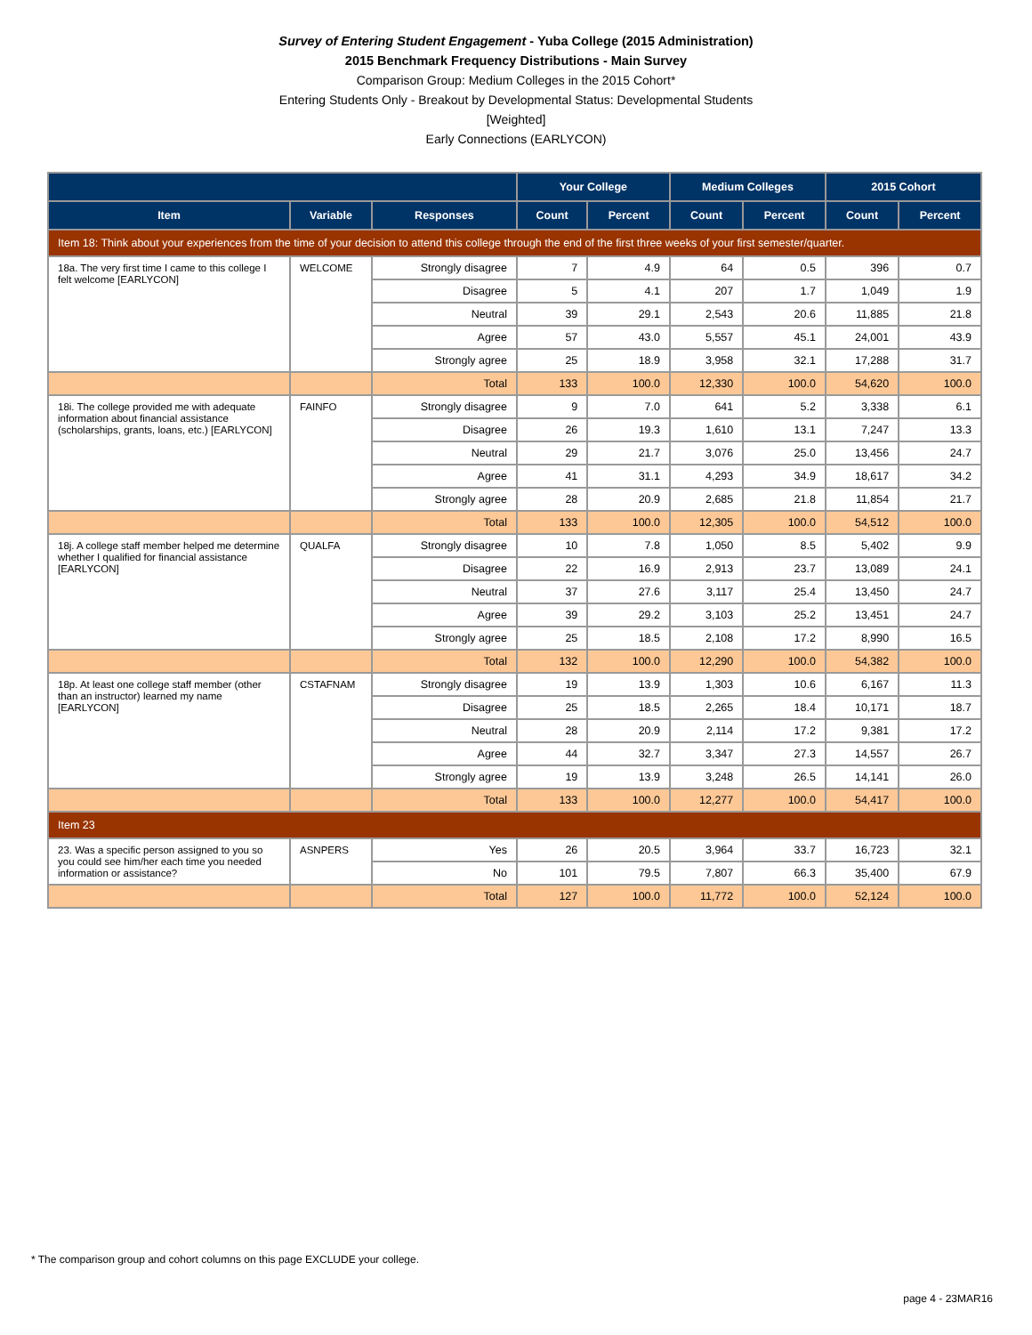Survey of Entering Student Engagement - Yuba College (2015 Administration)
2015 Benchmark Frequency Distributions - Main Survey
Comparison Group: Medium Colleges in the 2015 Cohort*
Entering Students Only - Breakout by Developmental Status: Developmental Students
[Weighted]
Early Connections (EARLYCON)
| | | | Your College | | Medium Colleges | | 2015 Cohort | |
| --- | --- | --- | --- | --- | --- | --- | --- | --- |
| Item | Variable | Responses | Count | Percent | Count | Percent | Count | Percent |
| Item 18: Think about your experiences from the time of your decision to attend this college through the end of the first three weeks of your first semester/quarter. | | | | | | | | |
| 18a. The very first time I came to this college I felt welcome [EARLYCON] | WELCOME | Strongly disagree | 7 | 4.9 | 64 | 0.5 | 396 | 0.7 |
| | | Disagree | 5 | 4.1 | 207 | 1.7 | 1,049 | 1.9 |
| | | Neutral | 39 | 29.1 | 2,543 | 20.6 | 11,885 | 21.8 |
| | | Agree | 57 | 43.0 | 5,557 | 45.1 | 24,001 | 43.9 |
| | | Strongly agree | 25 | 18.9 | 3,958 | 32.1 | 17,288 | 31.7 |
| | | Total | 133 | 100.0 | 12,330 | 100.0 | 54,620 | 100.0 |
| 18i. The college provided me with adequate information about financial assistance (scholarships, grants, loans, etc.) [EARLYCON] | FAINFO | Strongly disagree | 9 | 7.0 | 641 | 5.2 | 3,338 | 6.1 |
| | | Disagree | 26 | 19.3 | 1,610 | 13.1 | 7,247 | 13.3 |
| | | Neutral | 29 | 21.7 | 3,076 | 25.0 | 13,456 | 24.7 |
| | | Agree | 41 | 31.1 | 4,293 | 34.9 | 18,617 | 34.2 |
| | | Strongly agree | 28 | 20.9 | 2,685 | 21.8 | 11,854 | 21.7 |
| | | Total | 133 | 100.0 | 12,305 | 100.0 | 54,512 | 100.0 |
| 18j. A college staff member helped me determine whether I qualified for financial assistance [EARLYCON] | QUALFA | Strongly disagree | 10 | 7.8 | 1,050 | 8.5 | 5,402 | 9.9 |
| | | Disagree | 22 | 16.9 | 2,913 | 23.7 | 13,089 | 24.1 |
| | | Neutral | 37 | 27.6 | 3,117 | 25.4 | 13,450 | 24.7 |
| | | Agree | 39 | 29.2 | 3,103 | 25.2 | 13,451 | 24.7 |
| | | Strongly agree | 25 | 18.5 | 2,108 | 17.2 | 8,990 | 16.5 |
| | | Total | 132 | 100.0 | 12,290 | 100.0 | 54,382 | 100.0 |
| 18p. At least one college staff member (other than an instructor) learned my name [EARLYCON] | CSTAFNAM | Strongly disagree | 19 | 13.9 | 1,303 | 10.6 | 6,167 | 11.3 |
| | | Disagree | 25 | 18.5 | 2,265 | 18.4 | 10,171 | 18.7 |
| | | Neutral | 28 | 20.9 | 2,114 | 17.2 | 9,381 | 17.2 |
| | | Agree | 44 | 32.7 | 3,347 | 27.3 | 14,557 | 26.7 |
| | | Strongly agree | 19 | 13.9 | 3,248 | 26.5 | 14,141 | 26.0 |
| | | Total | 133 | 100.0 | 12,277 | 100.0 | 54,417 | 100.0 |
| Item 23 | | | | | | | | |
| 23. Was a specific person assigned to you so you could see him/her each time you needed information or assistance? | ASNPERS | Yes | 26 | 20.5 | 3,964 | 33.7 | 16,723 | 32.1 |
| | | No | 101 | 79.5 | 7,807 | 66.3 | 35,400 | 67.9 |
| | | Total | 127 | 100.0 | 11,772 | 100.0 | 52,124 | 100.0 |
* The comparison group and cohort columns on this page EXCLUDE your college.
page 4 - 23MAR16